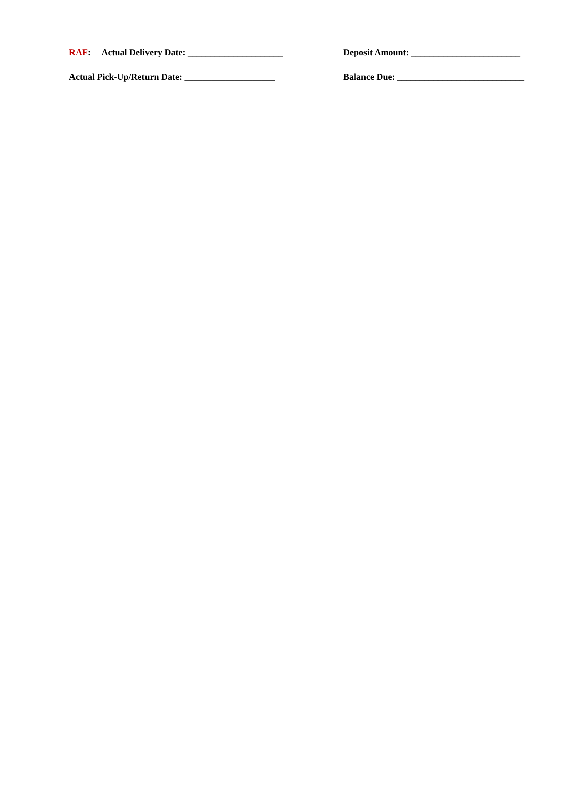RAF: Actual Delivery Date: _____________________
Deposit Amount: ________________________
Actual Pick-Up/Return Date: ____________________
Balance Due: ____________________________